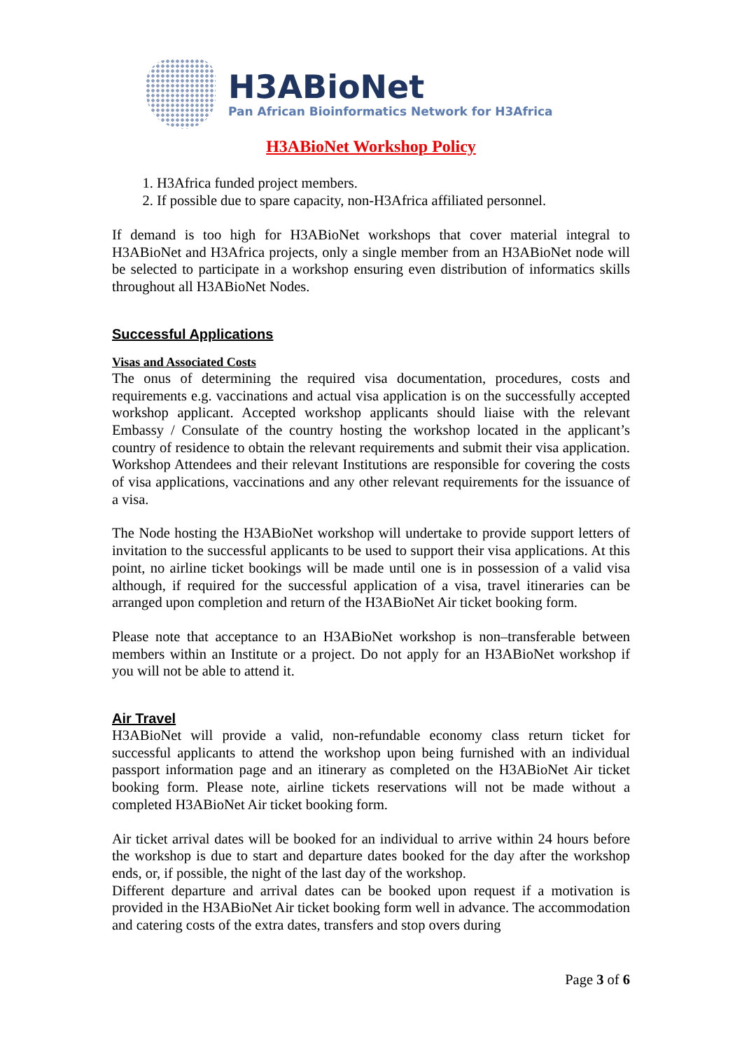H3ABioNet
Pan African Bioinformatics Network for H3Africa
H3ABioNet Workshop Policy
1. H3Africa funded project members.
2. If possible due to spare capacity, non-H3Africa affiliated personnel.
If demand is too high for H3ABioNet workshops that cover material integral to H3ABioNet and H3Africa projects, only a single member from an H3ABioNet node will be selected to participate in a workshop ensuring even distribution of informatics skills throughout all H3ABioNet Nodes.
Successful Applications
Visas and Associated Costs
The onus of determining the required visa documentation, procedures, costs and requirements e.g. vaccinations and actual visa application is on the successfully accepted workshop applicant. Accepted workshop applicants should liaise with the relevant Embassy / Consulate of the country hosting the workshop located in the applicant’s country of residence to obtain the relevant requirements and submit their visa application. Workshop Attendees and their relevant Institutions are responsible for covering the costs of visa applications, vaccinations and any other relevant requirements for the issuance of a visa.
The Node hosting the H3ABioNet workshop will undertake to provide support letters of invitation to the successful applicants to be used to support their visa applications. At this point, no airline ticket bookings will be made until one is in possession of a valid visa although, if required for the successful application of a visa, travel itineraries can be arranged upon completion and return of the H3ABioNet Air ticket booking form.
Please note that acceptance to an H3ABioNet workshop is non–transferable between members within an Institute or a project. Do not apply for an H3ABioNet workshop if you will not be able to attend it.
Air Travel
H3ABioNet will provide a valid, non-refundable economy class return ticket for successful applicants to attend the workshop upon being furnished with an individual passport information page and an itinerary as completed on the H3ABioNet Air ticket booking form. Please note, airline tickets reservations will not be made without a completed H3ABioNet Air ticket booking form.
Air ticket arrival dates will be booked for an individual to arrive within 24 hours before the workshop is due to start and departure dates booked for the day after the workshop ends, or, if possible, the night of the last day of the workshop.
Different departure and arrival dates can be booked upon request if a motivation is provided in the H3ABioNet Air ticket booking form well in advance. The accommodation and catering costs of the extra dates, transfers and stop overs during
Page 3 of 6